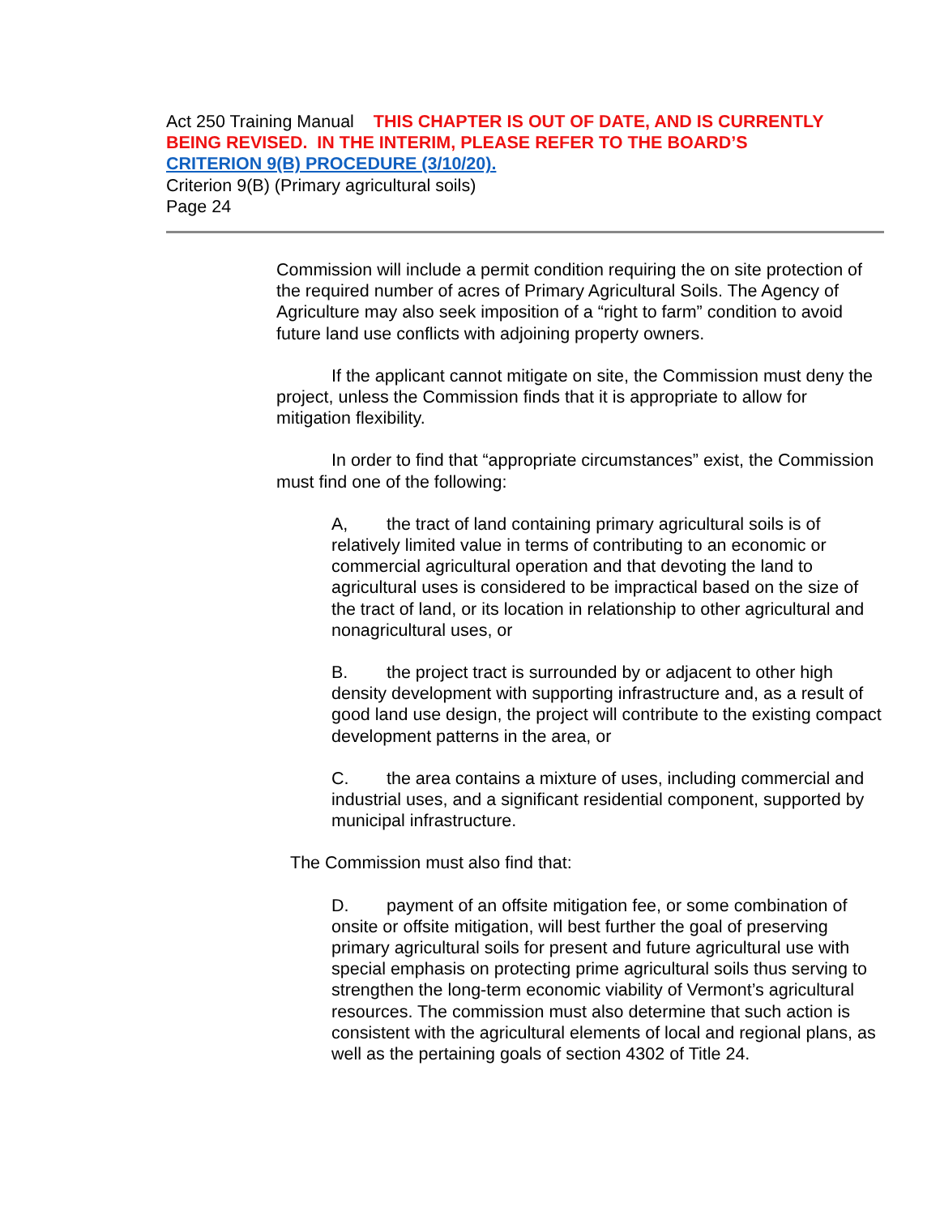Act 250 Training Manual THIS CHAPTER IS OUT OF DATE, AND IS CURRENTLY BEING REVISED. IN THE INTERIM, PLEASE REFER TO THE BOARD’S
CRITERION 9(B) PROCEDURE (3/10/20).
Criterion 9(B) (Primary agricultural soils)
Page 24
Commission will include a permit condition requiring the on site protection of the required number of acres of Primary Agricultural Soils. The Agency of Agriculture may also seek imposition of a “right to farm” condition to avoid future land use conflicts with adjoining property owners.
If the applicant cannot mitigate on site, the Commission must deny the project, unless the Commission finds that it is appropriate to allow for mitigation flexibility.
In order to find that “appropriate circumstances” exist, the Commission must find one of the following:
A, the tract of land containing primary agricultural soils is of relatively limited value in terms of contributing to an economic or commercial agricultural operation and that devoting the land to agricultural uses is considered to be impractical based on the size of the tract of land, or its location in relationship to other agricultural and nonagricultural uses, or
B. the project tract is surrounded by or adjacent to other high density development with supporting infrastructure and, as a result of good land use design, the project will contribute to the existing compact development patterns in the area, or
C. the area contains a mixture of uses, including commercial and industrial uses, and a significant residential component, supported by municipal infrastructure.
The Commission must also find that:
D. payment of an offsite mitigation fee, or some combination of onsite or offsite mitigation, will best further the goal of preserving primary agricultural soils for present and future agricultural use with special emphasis on protecting prime agricultural soils thus serving to strengthen the long-term economic viability of Vermont’s agricultural resources. The commission must also determine that such action is consistent with the agricultural elements of local and regional plans, as well as the pertaining goals of section 4302 of Title 24.